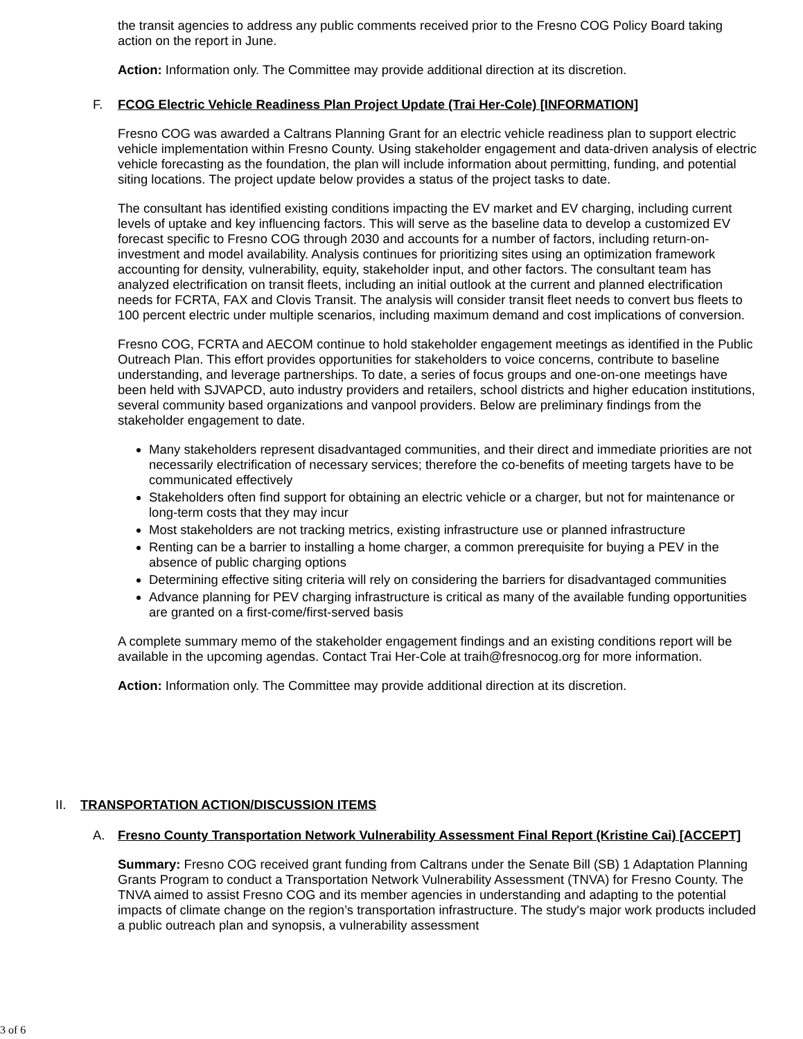the transit agencies to address any public comments received prior to the Fresno COG Policy Board taking action on the report in June.
Action: Information only. The Committee may provide additional direction at its discretion.
F. FCOG Electric Vehicle Readiness Plan Project Update (Trai Her-Cole) [INFORMATION]
Fresno COG was awarded a Caltrans Planning Grant for an electric vehicle readiness plan to support electric vehicle implementation within Fresno County. Using stakeholder engagement and data-driven analysis of electric vehicle forecasting as the foundation, the plan will include information about permitting, funding, and potential siting locations. The project update below provides a status of the project tasks to date.
The consultant has identified existing conditions impacting the EV market and EV charging, including current levels of uptake and key influencing factors. This will serve as the baseline data to develop a customized EV forecast specific to Fresno COG through 2030 and accounts for a number of factors, including return-on-investment and model availability. Analysis continues for prioritizing sites using an optimization framework accounting for density, vulnerability, equity, stakeholder input, and other factors. The consultant team has analyzed electrification on transit fleets, including an initial outlook at the current and planned electrification needs for FCRTA, FAX and Clovis Transit. The analysis will consider transit fleet needs to convert bus fleets to 100 percent electric under multiple scenarios, including maximum demand and cost implications of conversion.
Fresno COG, FCRTA and AECOM continue to hold stakeholder engagement meetings as identified in the Public Outreach Plan. This effort provides opportunities for stakeholders to voice concerns, contribute to baseline understanding, and leverage partnerships. To date, a series of focus groups and one-on-one meetings have been held with SJVAPCD, auto industry providers and retailers, school districts and higher education institutions, several community based organizations and vanpool providers. Below are preliminary findings from the stakeholder engagement to date.
Many stakeholders represent disadvantaged communities, and their direct and immediate priorities are not necessarily electrification of necessary services; therefore the co-benefits of meeting targets have to be communicated effectively
Stakeholders often find support for obtaining an electric vehicle or a charger, but not for maintenance or long-term costs that they may incur
Most stakeholders are not tracking metrics, existing infrastructure use or planned infrastructure
Renting can be a barrier to installing a home charger, a common prerequisite for buying a PEV in the absence of public charging options
Determining effective siting criteria will rely on considering the barriers for disadvantaged communities
Advance planning for PEV charging infrastructure is critical as many of the available funding opportunities are granted on a first-come/first-served basis
A complete summary memo of the stakeholder engagement findings and an existing conditions report will be available in the upcoming agendas. Contact Trai Her-Cole at traih@fresnocog.org for more information.
Action: Information only. The Committee may provide additional direction at its discretion.
II. TRANSPORTATION ACTION/DISCUSSION ITEMS
A. Fresno County Transportation Network Vulnerability Assessment Final Report (Kristine Cai) [ACCEPT]
Summary: Fresno COG received grant funding from Caltrans under the Senate Bill (SB) 1 Adaptation Planning Grants Program to conduct a Transportation Network Vulnerability Assessment (TNVA) for Fresno County. The TNVA aimed to assist Fresno COG and its member agencies in understanding and adapting to the potential impacts of climate change on the region’s transportation infrastructure. The study's major work products included a public outreach plan and synopsis, a vulnerability assessment
3 of 6